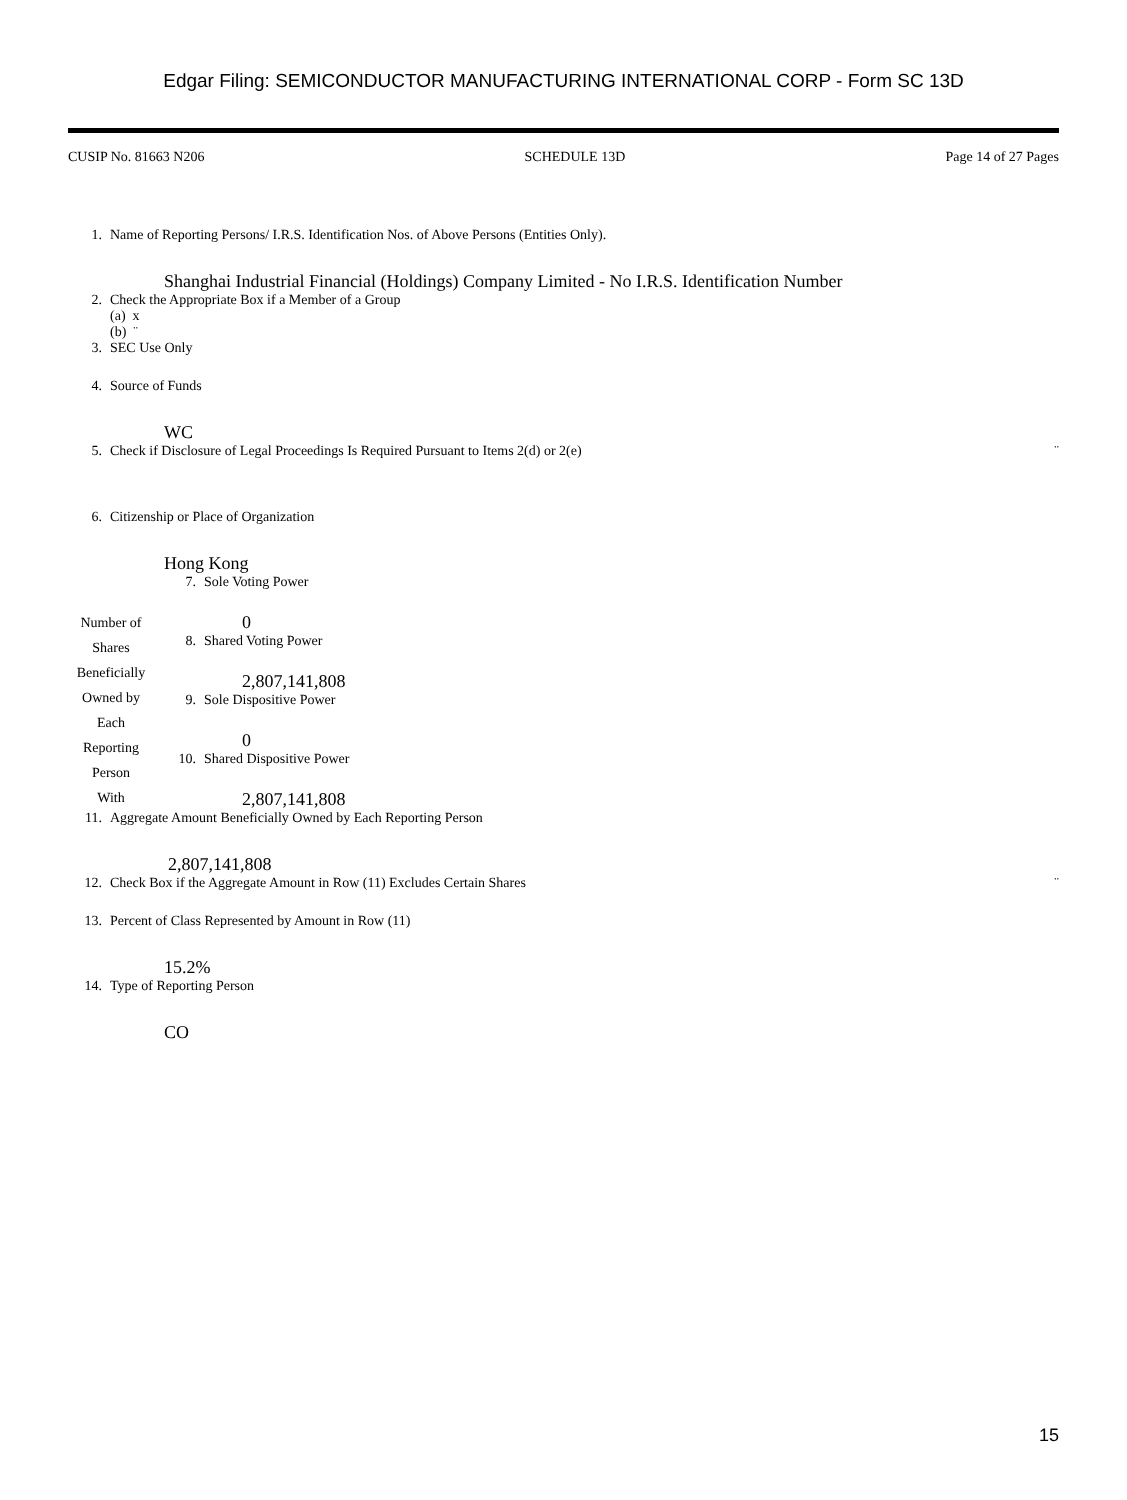Edgar Filing: SEMICONDUCTOR MANUFACTURING INTERNATIONAL CORP - Form SC 13D
CUSIP No. 81663 N206 SCHEDULE 13D Page 14 of 27 Pages
1. Name of Reporting Persons/ I.R.S. Identification Nos. of Above Persons (Entities Only).
Shanghai Industrial Financial (Holdings) Company Limited - No I.R.S. Identification Number
2. Check the Appropriate Box if a Member of a Group
(a) x
(b) ¨
3. SEC Use Only
4. Source of Funds
WC
5. Check if Disclosure of Legal Proceedings Is Required Pursuant to Items 2(d) or 2(e) ¨
6. Citizenship or Place of Organization
Hong Kong
| Number of Shares Beneficially Owned by Each Reporting Person With | 7. Sole Voting Power 0 8. Shared Voting Power 2,807,141,808 9. Sole Dispositive Power 0 10. Shared Dispositive Power 2,807,141,808 |
11. Aggregate Amount Beneficially Owned by Each Reporting Person
2,807,141,808
12. Check Box if the Aggregate Amount in Row (11) Excludes Certain Shares ¨
13. Percent of Class Represented by Amount in Row (11)
15.2%
14. Type of Reporting Person
CO
15